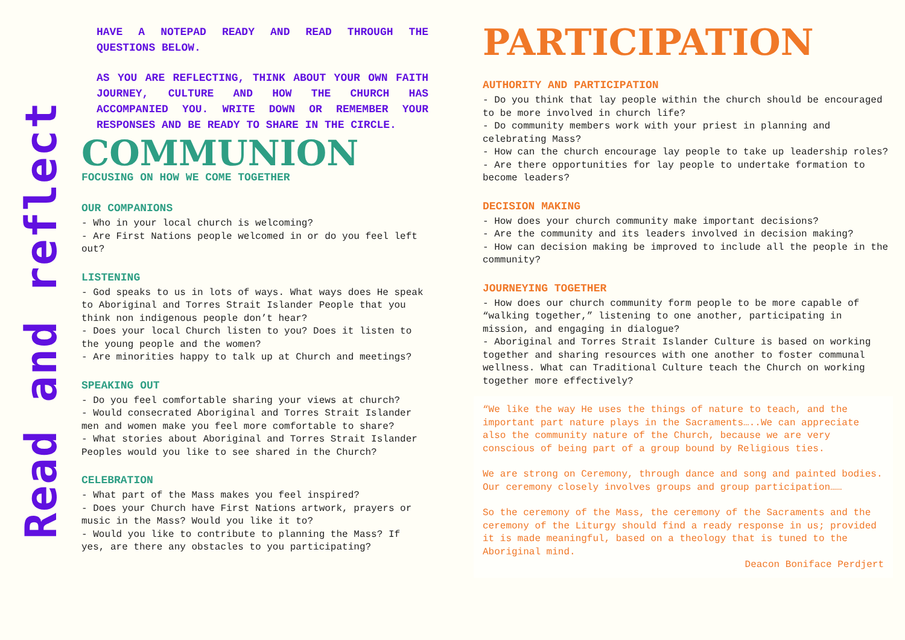Read and reflect
HAVE A NOTEPAD READY AND READ THROUGH THE QUESTIONS BELOW.
AS YOU ARE REFLECTING, THINK ABOUT YOUR OWN FAITH JOURNEY, CULTURE AND HOW THE CHURCH HAS ACCOMPANIED YOU. WRITE DOWN OR REMEMBER YOUR RESPONSES AND BE READY TO SHARE IN THE CIRCLE.
COMMUNION
FOCUSING ON HOW WE COME TOGETHER
OUR COMPANIONS
- Who in your local church is welcoming?
- Are First Nations people welcomed in or do you feel left out?
LISTENING
- God speaks to us in lots of ways. What ways does He speak to Aboriginal and Torres Strait Islander People that you think non indigenous people don’t hear?
- Does your local Church listen to you? Does it listen to the young people and the women?
- Are minorities happy to talk up at Church and meetings?
SPEAKING OUT
- Do you feel comfortable sharing your views at church?
- Would consecrated Aboriginal and Torres Strait Islander men and women make you feel more comfortable to share?
- What stories about Aboriginal and Torres Strait Islander Peoples would you like to see shared in the Church?
CELEBRATION
- What part of the Mass makes you feel inspired?
- Does your Church have First Nations artwork, prayers or music in the Mass? Would you like it to?
- Would you like to contribute to planning the Mass? If yes, are there any obstacles to you participating?
PARTICIPATION
AUTHORITY AND PARTICIPATION
- Do you think that lay people within the church should be encouraged to be more involved in church life?
- Do community members work with your priest in planning and celebrating Mass?
- How can the church encourage lay people to take up leadership roles?
- Are there opportunities for lay people to undertake formation to become leaders?
DECISION MAKING
- How does your church community make important decisions?
- Are the community and its leaders involved in decision making?
- How can decision making be improved to include all the people in the community?
JOURNEYING TOGETHER
- How does our church community form people to be more capable of “walking together,” listening to one another, participating in mission, and engaging in dialogue?
- Aboriginal and Torres Strait Islander Culture is based on working together and sharing resources with one another to foster communal wellness. What can Traditional Culture teach the Church on working together more effectively?
“We like the way He uses the things of nature to teach, and the important part nature plays in the Sacraments…..We can appreciate also the community nature of the Church, because we are very conscious of being part of a group bound by Religious ties.
We are strong on Ceremony, through dance and song and painted bodies. Our ceremony closely involves groups and group participation……
So the ceremony of the Mass, the ceremony of the Sacraments and the ceremony of the Liturgy should find a ready response in us; provided it is made meaningful, based on a theology that is tuned to the Aboriginal mind.
Deacon Boniface Perdjert